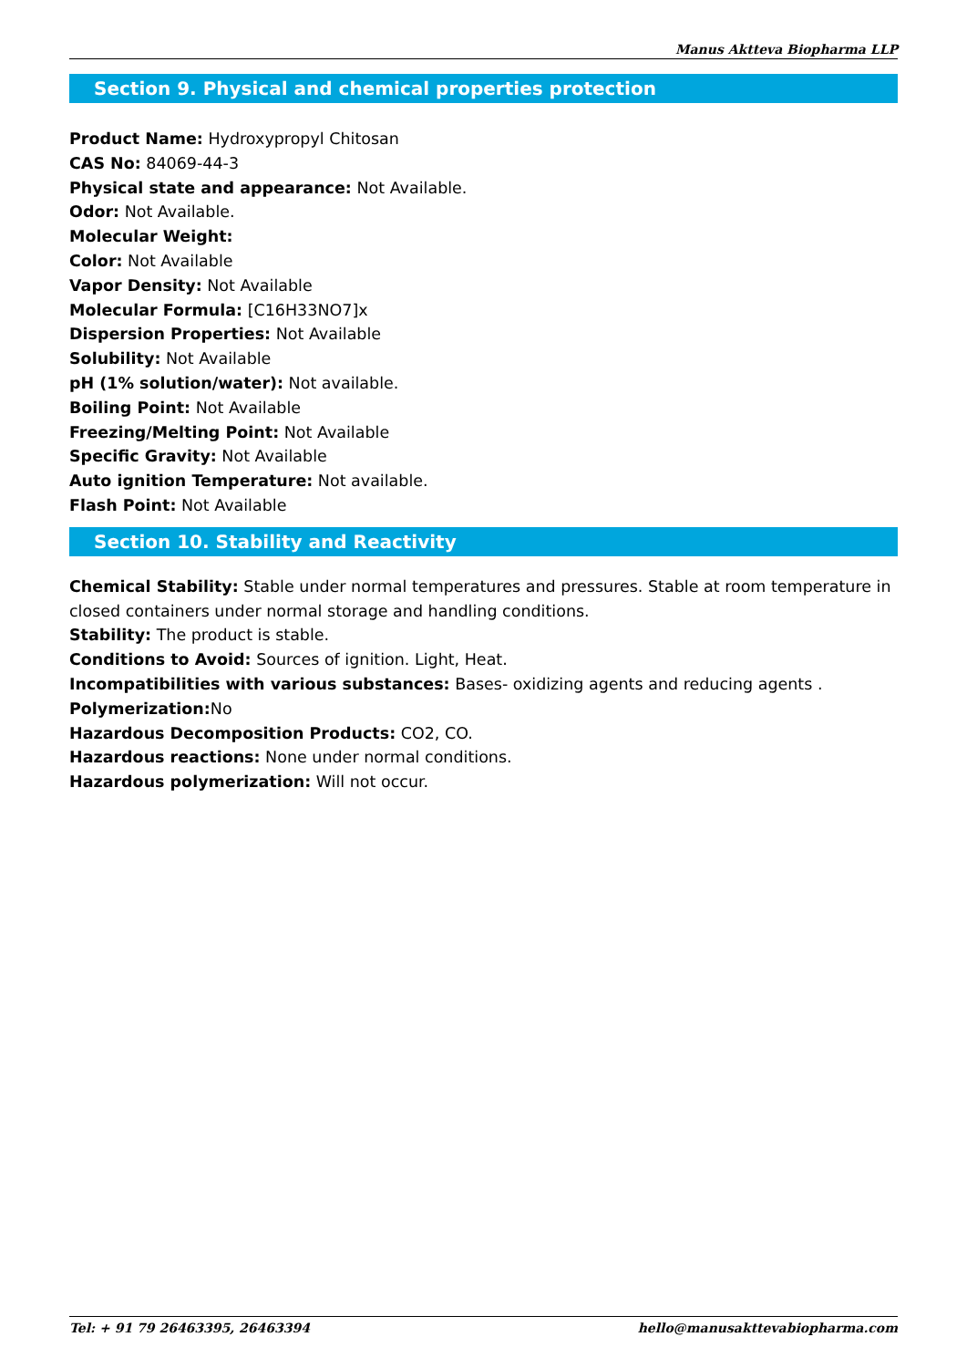Manus Aktteva Biopharma LLP
Section 9. Physical and chemical properties protection
Product Name: Hydroxypropyl Chitosan
CAS No: 84069-44-3
Physical state and appearance: Not Available.
Odor: Not Available.
Molecular Weight:
Color: Not Available
Vapor Density: Not Available
Molecular Formula: [C16H33NO7]x
Dispersion Properties: Not Available
Solubility: Not Available
pH (1% solution/water): Not available.
Boiling Point: Not Available
Freezing/Melting Point: Not Available
Specific Gravity: Not Available
Auto ignition Temperature: Not available.
Flash Point: Not Available
Section 10. Stability and Reactivity
Chemical Stability: Stable under normal temperatures and pressures. Stable at room temperature in closed containers under normal storage and handling conditions.
Stability: The product is stable.
Conditions to Avoid: Sources of ignition. Light, Heat.
Incompatibilities with various substances: Bases- oxidizing agents and reducing agents .
Polymerization: No
Hazardous Decomposition Products: CO2, CO.
Hazardous reactions: None under normal conditions.
Hazardous polymerization: Will not occur.
Tel: + 91 79 26463395, 26463394 hello@manusakttevabiopharma.com